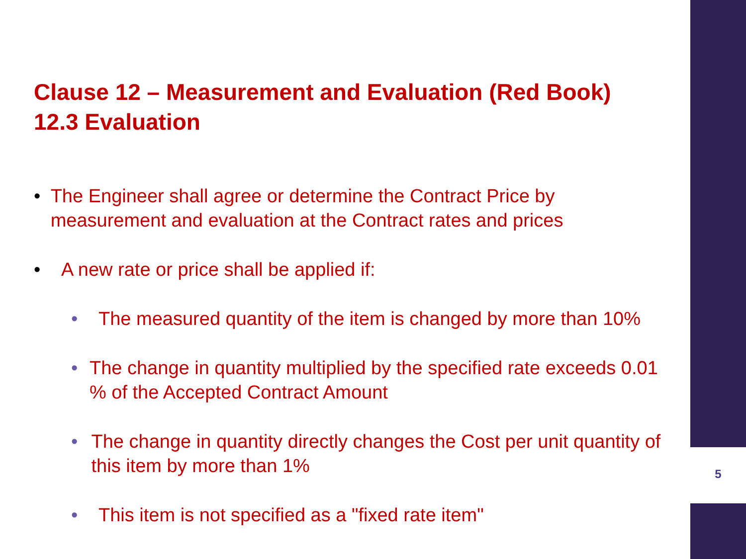Clause 12 – Measurement and Evaluation (Red Book)
12.3 Evaluation
• The Engineer shall agree or determine the Contract Price by measurement and evaluation at the Contract rates and prices
• A new rate or price shall be applied if:
• The measured quantity of the item is changed by more than 10%
• The change in quantity multiplied by the specified rate exceeds 0.01 % of the Accepted Contract Amount
• The change in quantity directly changes the Cost per unit quantity of this item by more than 1%
• This item is not specified as a "fixed rate item"
5